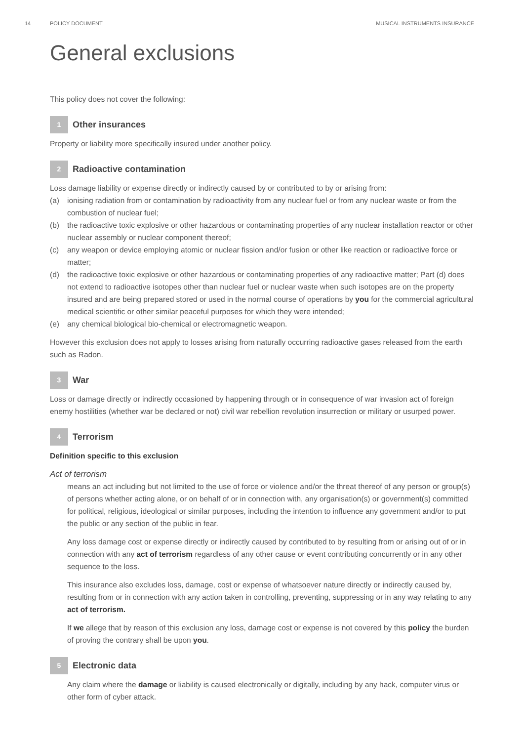14 POLICY DOCUMENT MUSICAL INSTRUMENTS INSURANCE
General exclusions
This policy does not cover the following:
1 Other insurances
Property or liability more specifically insured under another policy.
2 Radioactive contamination
Loss damage liability or expense directly or indirectly caused by or contributed to by or arising from:
(a) ionising radiation from or contamination by radioactivity from any nuclear fuel or from any nuclear waste or from the combustion of nuclear fuel;
(b) the radioactive toxic explosive or other hazardous or contaminating properties of any nuclear installation reactor or other nuclear assembly or nuclear component thereof;
(c) any weapon or device employing atomic or nuclear fission and/or fusion or other like reaction or radioactive force or matter;
(d) the radioactive toxic explosive or other hazardous or contaminating properties of any radioactive matter; Part (d) does not extend to radioactive isotopes other than nuclear fuel or nuclear waste when such isotopes are on the property insured and are being prepared stored or used in the normal course of operations by you for the commercial agricultural medical scientific or other similar peaceful purposes for which they were intended;
(e) any chemical biological bio-chemical or electromagnetic weapon.
However this exclusion does not apply to losses arising from naturally occurring radioactive gases released from the earth such as Radon.
3 War
Loss or damage directly or indirectly occasioned by happening through or in consequence of war invasion act of foreign enemy hostilities (whether war be declared or not) civil war rebellion revolution insurrection or military or usurped power.
4 Terrorism
Definition specific to this exclusion
Act of terrorism
means an act including but not limited to the use of force or violence and/or the threat thereof of any person or group(s) of persons whether acting alone, or on behalf of or in connection with, any organisation(s) or government(s) committed for political, religious, ideological or similar purposes, including the intention to influence any government and/or to put the public or any section of the public in fear.
Any loss damage cost or expense directly or indirectly caused by contributed to by resulting from or arising out of or in connection with any act of terrorism regardless of any other cause or event contributing concurrently or in any other sequence to the loss.
This insurance also excludes loss, damage, cost or expense of whatsoever nature directly or indirectly caused by, resulting from or in connection with any action taken in controlling, preventing, suppressing or in any way relating to any act of terrorism.
If we allege that by reason of this exclusion any loss, damage cost or expense is not covered by this policy the burden of proving the contrary shall be upon you.
5 Electronic data
Any claim where the damage or liability is caused electronically or digitally, including by any hack, computer virus or other form of cyber attack.